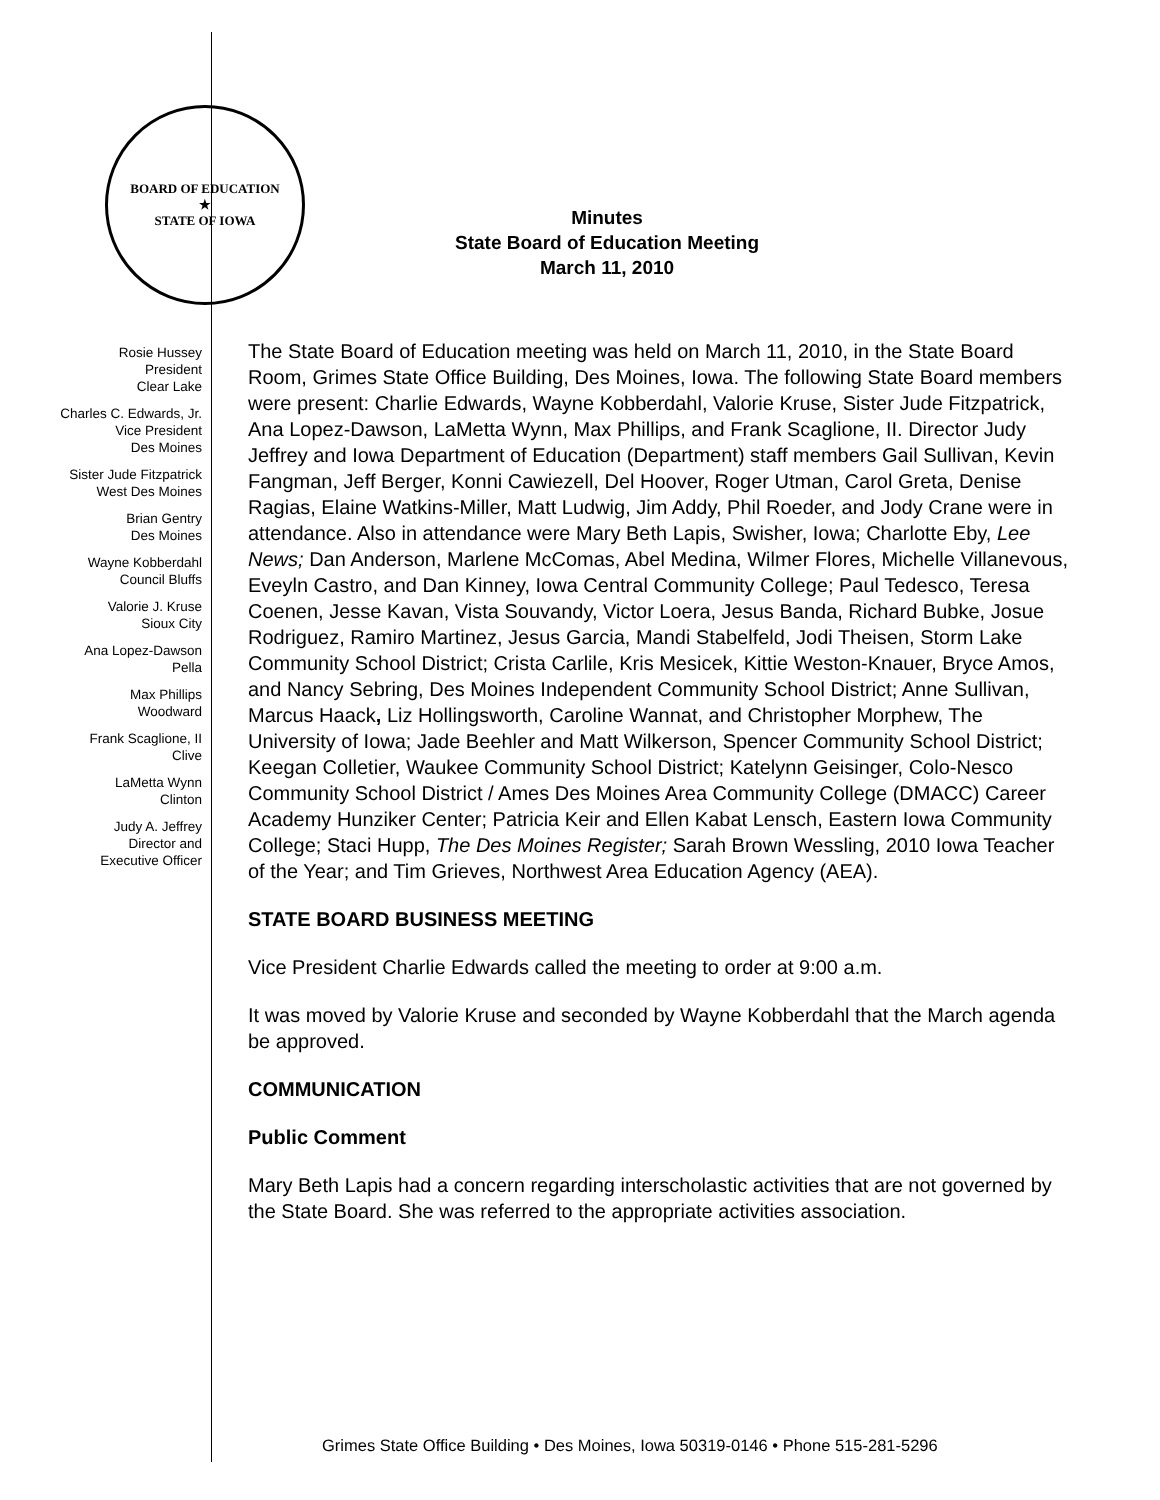BOARD OF EDUCATION
★
STATE OF IOWA
Minutes
State Board of Education Meeting
March 11, 2010
Rosie Hussey
President
Clear Lake
Charles C. Edwards, Jr.
Vice President
Des Moines
Sister Jude Fitzpatrick
West Des Moines
Brian Gentry
Des Moines
Wayne Kobberdahl
Council Bluffs
Valorie J. Kruse
Sioux City
Ana Lopez-Dawson
Pella
Max Phillips
Woodward
Frank Scaglione, II
Clive
LaMetta Wynn
Clinton
Judy A. Jeffrey
Director and
Executive Officer
The State Board of Education meeting was held on March 11, 2010, in the State Board Room, Grimes State Office Building, Des Moines, Iowa. The following State Board members were present: Charlie Edwards, Wayne Kobberdahl, Valorie Kruse, Sister Jude Fitzpatrick, Ana Lopez-Dawson, LaMetta Wynn, Max Phillips, and Frank Scaglione, II. Director Judy Jeffrey and Iowa Department of Education (Department) staff members Gail Sullivan, Kevin Fangman, Jeff Berger, Konni Cawiezell, Del Hoover, Roger Utman, Carol Greta, Denise Ragias, Elaine Watkins-Miller, Matt Ludwig, Jim Addy, Phil Roeder, and Jody Crane were in attendance. Also in attendance were Mary Beth Lapis, Swisher, Iowa; Charlotte Eby, Lee News; Dan Anderson, Marlene McComas, Abel Medina, Wilmer Flores, Michelle Villanevous, Eveyln Castro, and Dan Kinney, Iowa Central Community College; Paul Tedesco, Teresa Coenen, Jesse Kavan, Vista Souvandy, Victor Loera, Jesus Banda, Richard Bubke, Josue Rodriguez, Ramiro Martinez, Jesus Garcia, Mandi Stabelfeld, Jodi Theisen, Storm Lake Community School District; Crista Carlile, Kris Mesicek, Kittie Weston-Knauer, Bryce Amos, and Nancy Sebring, Des Moines Independent Community School District; Anne Sullivan, Marcus Haack, Liz Hollingsworth, Caroline Wannat, and Christopher Morphew, The University of Iowa; Jade Beehler and Matt Wilkerson, Spencer Community School District; Keegan Colletier, Waukee Community School District; Katelynn Geisinger, Colo-Nesco Community School District / Ames Des Moines Area Community College (DMACC) Career Academy Hunziker Center; Patricia Keir and Ellen Kabat Lensch, Eastern Iowa Community College; Staci Hupp, The Des Moines Register; Sarah Brown Wessling, 2010 Iowa Teacher of the Year; and Tim Grieves, Northwest Area Education Agency (AEA).
STATE BOARD BUSINESS MEETING
Vice President Charlie Edwards called the meeting to order at 9:00 a.m.
It was moved by Valorie Kruse and seconded by Wayne Kobberdahl that the March agenda be approved.
COMMUNICATION
Public Comment
Mary Beth Lapis had a concern regarding interscholastic activities that are not governed by the State Board. She was referred to the appropriate activities association.
Grimes State Office Building • Des Moines, Iowa 50319-0146 • Phone 515-281-5296